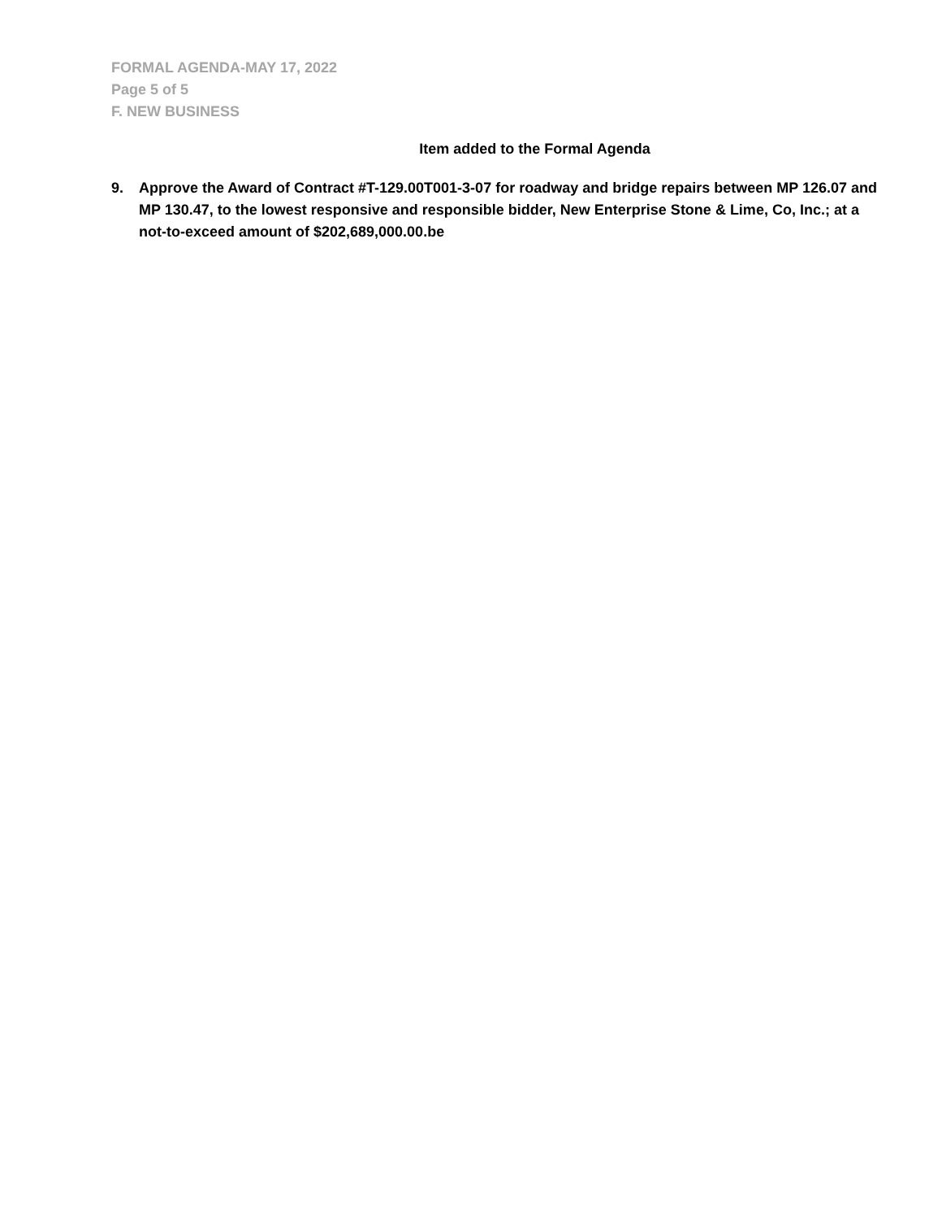FORMAL AGENDA-MAY 17, 2022
Page 5 of 5
F. NEW BUSINESS
Item added to the Formal Agenda
9. Approve the Award of Contract #T-129.00T001-3-07 for roadway and bridge repairs between MP 126.07 and MP 130.47, to the lowest responsive and responsible bidder, New Enterprise Stone & Lime, Co, Inc.; at a not-to-exceed amount of $202,689,000.00.be